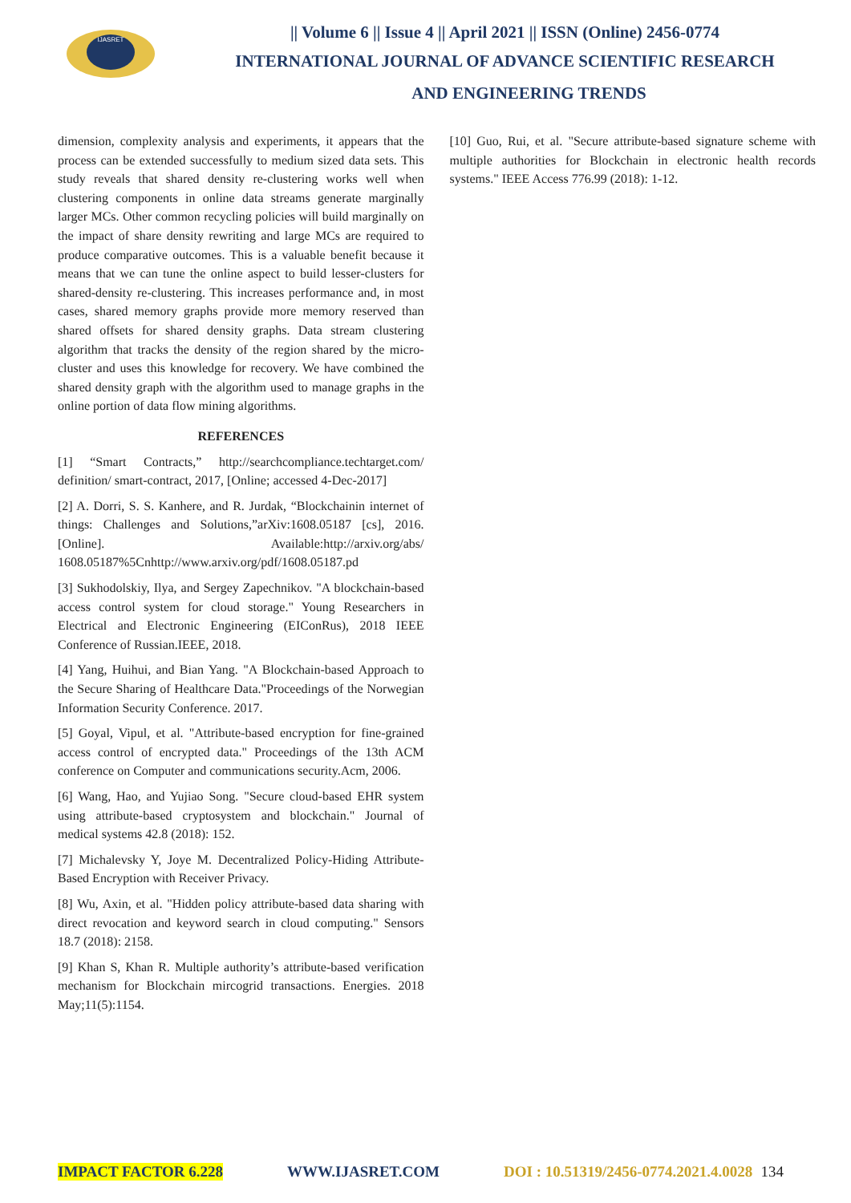IJASRET
|| Volume 6 || Issue 4 || April 2021 || ISSN (Online) 2456-0774
INTERNATIONAL JOURNAL OF ADVANCE SCIENTIFIC RESEARCH
AND ENGINEERING TRENDS
dimension, complexity analysis and experiments, it appears that the process can be extended successfully to medium sized data sets. This study reveals that shared density re-clustering works well when clustering components in online data streams generate marginally larger MCs. Other common recycling policies will build marginally on the impact of share density rewriting and large MCs are required to produce comparative outcomes. This is a valuable benefit because it means that we can tune the online aspect to build lesser-clusters for shared-density re-clustering. This increases performance and, in most cases, shared memory graphs provide more memory reserved than shared offsets for shared density graphs. Data stream clustering algorithm that tracks the density of the region shared by the micro-cluster and uses this knowledge for recovery. We have combined the shared density graph with the algorithm used to manage graphs in the online portion of data flow mining algorithms.
REFERENCES
[1] “Smart Contracts,” http://searchcompliance.techtarget.com/ definition/ smart-contract, 2017, [Online; accessed 4-Dec-2017]
[2] A. Dorri, S. S. Kanhere, and R. Jurdak, “Blockchainin internet of things: Challenges and Solutions,”arXiv:1608.05187 [cs], 2016. [Online]. Available:http://arxiv.org/abs/ 1608.05187%5Cnhttp://www.arxiv.org/pdf/1608.05187.pd
[3] Sukhodolskiy, Ilya, and Sergey Zapechnikov. "A blockchain-based access control system for cloud storage." Young Researchers in Electrical and Electronic Engineering (EIConRus), 2018 IEEE Conference of Russian.IEEE, 2018.
[4] Yang, Huihui, and Bian Yang. "A Blockchain-based Approach to the Secure Sharing of Healthcare Data."Proceedings of the Norwegian Information Security Conference. 2017.
[5] Goyal, Vipul, et al. "Attribute-based encryption for fine-grained access control of encrypted data." Proceedings of the 13th ACM conference on Computer and communications security.Acm, 2006.
[6] Wang, Hao, and Yujiao Song. "Secure cloud-based EHR system using attribute-based cryptosystem and blockchain." Journal of medical systems 42.8 (2018): 152.
[7] Michalevsky Y, Joye M. Decentralized Policy-Hiding Attribute-Based Encryption with Receiver Privacy.
[8] Wu, Axin, et al. "Hidden policy attribute-based data sharing with direct revocation and keyword search in cloud computing." Sensors 18.7 (2018): 2158.
[9] Khan S, Khan R. Multiple authority’s attribute-based verification mechanism for Blockchain mircogrid transactions. Energies. 2018 May;11(5):1154.
[10] Guo, Rui, et al. "Secure attribute-based signature scheme with multiple authorities for Blockchain in electronic health records systems." IEEE Access 776.99 (2018): 1-12.
IMPACT FACTOR 6.228 WWW.IJASRET.COM DOI : 10.51319/2456-0774.2021.4.0028 134